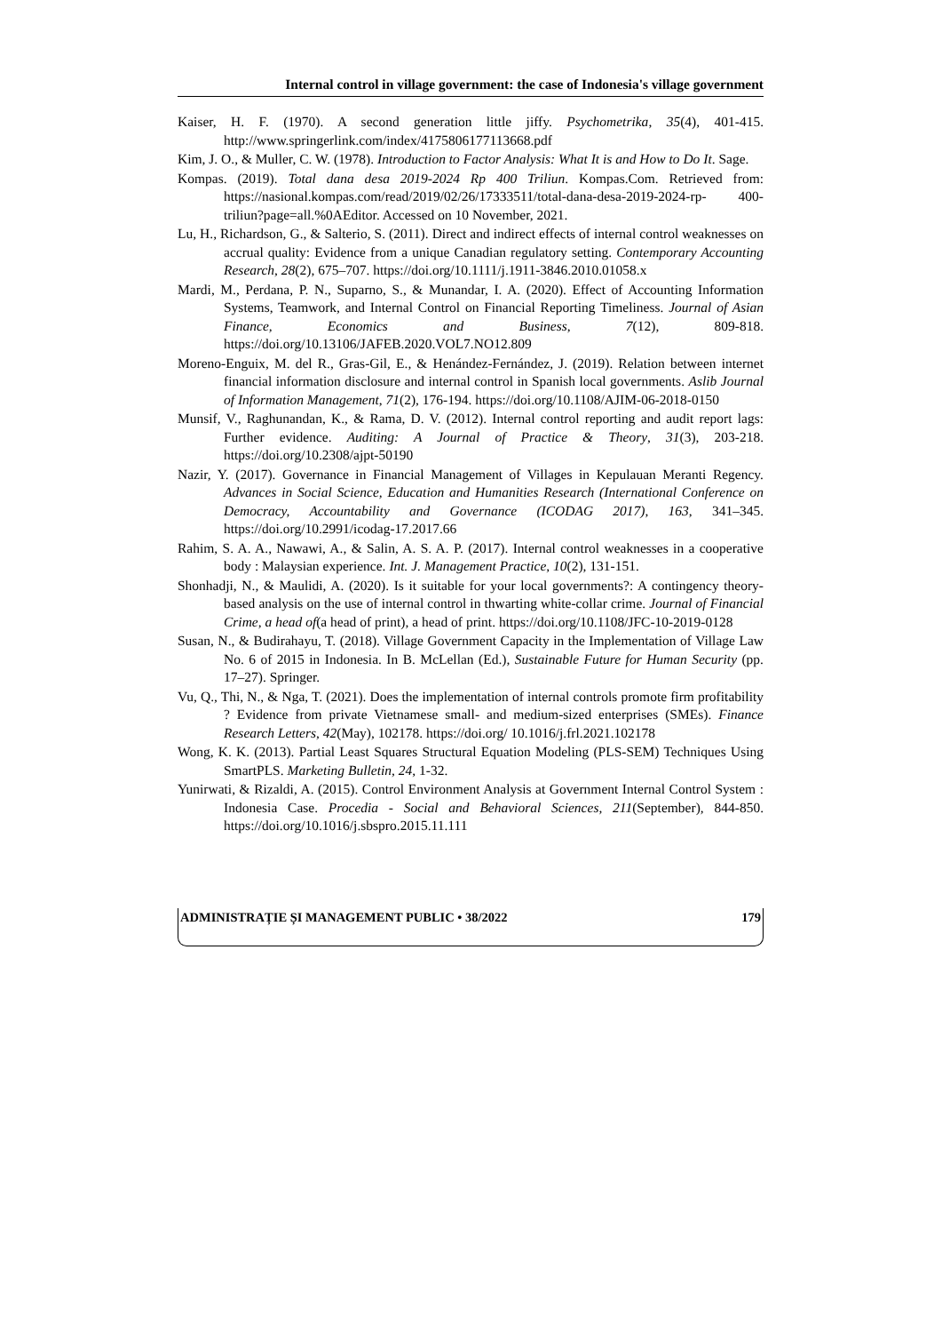Internal control in village government: the case of Indonesia's village government
Kaiser, H. F. (1970). A second generation little jiffy. Psychometrika, 35(4), 401-415. http://www.springerlink.com/index/4175806177113668.pdf
Kim, J. O., & Muller, C. W. (1978). Introduction to Factor Analysis: What It is and How to Do It. Sage.
Kompas. (2019). Total dana desa 2019-2024 Rp 400 Triliun. Kompas.Com. Retrieved from: https://nasional.kompas.com/read/2019/02/26/17333511/total-dana-desa-2019-2024-rp- 400-triliun?page=all.%0AEditor. Accessed on 10 November, 2021.
Lu, H., Richardson, G., & Salterio, S. (2011). Direct and indirect effects of internal control weaknesses on accrual quality: Evidence from a unique Canadian regulatory setting. Contemporary Accounting Research, 28(2), 675–707. https://doi.org/10.1111/j.1911-3846.2010.01058.x
Mardi, M., Perdana, P. N., Suparno, S., & Munandar, I. A. (2020). Effect of Accounting Information Systems, Teamwork, and Internal Control on Financial Reporting Timeliness. Journal of Asian Finance, Economics and Business, 7(12), 809-818. https://doi.org/10.13106/JAFEB.2020.VOL7.NO12.809
Moreno-Enguix, M. del R., Gras-Gil, E., & Henández-Fernández, J. (2019). Relation between internet financial information disclosure and internal control in Spanish local governments. Aslib Journal of Information Management, 71(2), 176-194. https://doi.org/10.1108/AJIM-06-2018-0150
Munsif, V., Raghunandan, K., & Rama, D. V. (2012). Internal control reporting and audit report lags: Further evidence. Auditing: A Journal of Practice & Theory, 31(3), 203-218. https://doi.org/10.2308/ajpt-50190
Nazir, Y. (2017). Governance in Financial Management of Villages in Kepulauan Meranti Regency. Advances in Social Science, Education and Humanities Research (International Conference on Democracy, Accountability and Governance (ICODAG 2017), 163, 341–345. https://doi.org/10.2991/icodag-17.2017.66
Rahim, S. A. A., Nawawi, A., & Salin, A. S. A. P. (2017). Internal control weaknesses in a cooperative body : Malaysian experience. Int. J. Management Practice, 10(2), 131-151.
Shonhadji, N., & Maulidi, A. (2020). Is it suitable for your local governments?: A contingency theory-based analysis on the use of internal control in thwarting white-collar crime. Journal of Financial Crime, a head of(a head of print), a head of print. https://doi.org/10.1108/JFC-10-2019-0128
Susan, N., & Budirahayu, T. (2018). Village Government Capacity in the Implementation of Village Law No. 6 of 2015 in Indonesia. In B. McLellan (Ed.), Sustainable Future for Human Security (pp. 17–27). Springer.
Vu, Q., Thi, N., & Nga, T. (2021). Does the implementation of internal controls promote firm profitability ? Evidence from private Vietnamese small- and medium-sized enterprises (SMEs). Finance Research Letters, 42(May), 102178. https://doi.org/ 10.1016/j.frl.2021.102178
Wong, K. K. (2013). Partial Least Squares Structural Equation Modeling (PLS-SEM) Techniques Using SmartPLS. Marketing Bulletin, 24, 1-32.
Yunirwati, & Rizaldi, A. (2015). Control Environment Analysis at Government Internal Control System : Indonesia Case. Procedia - Social and Behavioral Sciences, 211(September), 844-850. https://doi.org/10.1016/j.sbspro.2015.11.111
ADMINISTRAȚIE ȘI MANAGEMENT PUBLIC • 38/2022 179